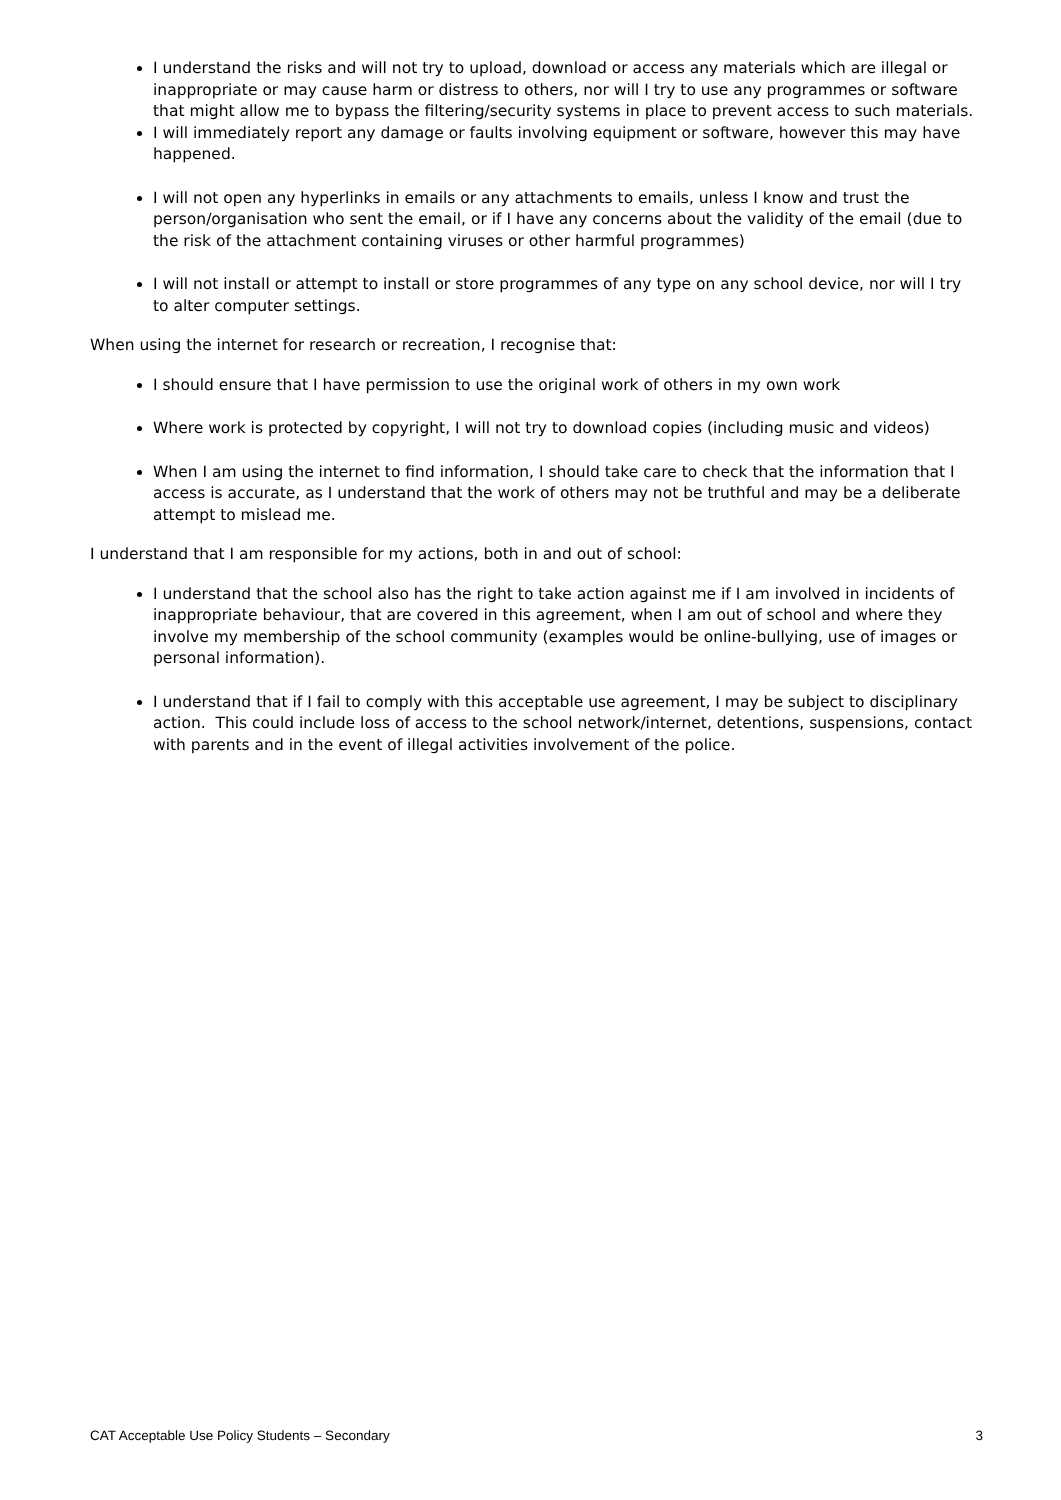I understand the risks and will not try to upload, download or access any materials which are illegal or inappropriate or may cause harm or distress to others, nor will I try to use any programmes or software that might allow me to bypass the filtering/security systems in place to prevent access to such materials.
I will immediately report any damage or faults involving equipment or software, however this may have happened.
I will not open any hyperlinks in emails or any attachments to emails, unless I know and trust the person/organisation who sent the email, or if I have any concerns about the validity of the email (due to the risk of the attachment containing viruses or other harmful programmes)
I will not install or attempt to install or store programmes of any type on any school device, nor will I try to alter computer settings.
When using the internet for research or recreation, I recognise that:
I should ensure that I have permission to use the original work of others in my own work
Where work is protected by copyright, I will not try to download copies (including music and videos)
When I am using the internet to find information, I should take care to check that the information that I access is accurate, as I understand that the work of others may not be truthful and may be a deliberate attempt to mislead me.
I understand that I am responsible for my actions, both in and out of school:
I understand that the school also has the right to take action against me if I am involved in incidents of inappropriate behaviour, that are covered in this agreement, when I am out of school and where they involve my membership of the school community (examples would be online-bullying, use of images or personal information).
I understand that if I fail to comply with this acceptable use agreement, I may be subject to disciplinary action. This could include loss of access to the school network/internet, detentions, suspensions, contact with parents and in the event of illegal activities involvement of the police.
CAT Acceptable Use Policy Students – Secondary 3